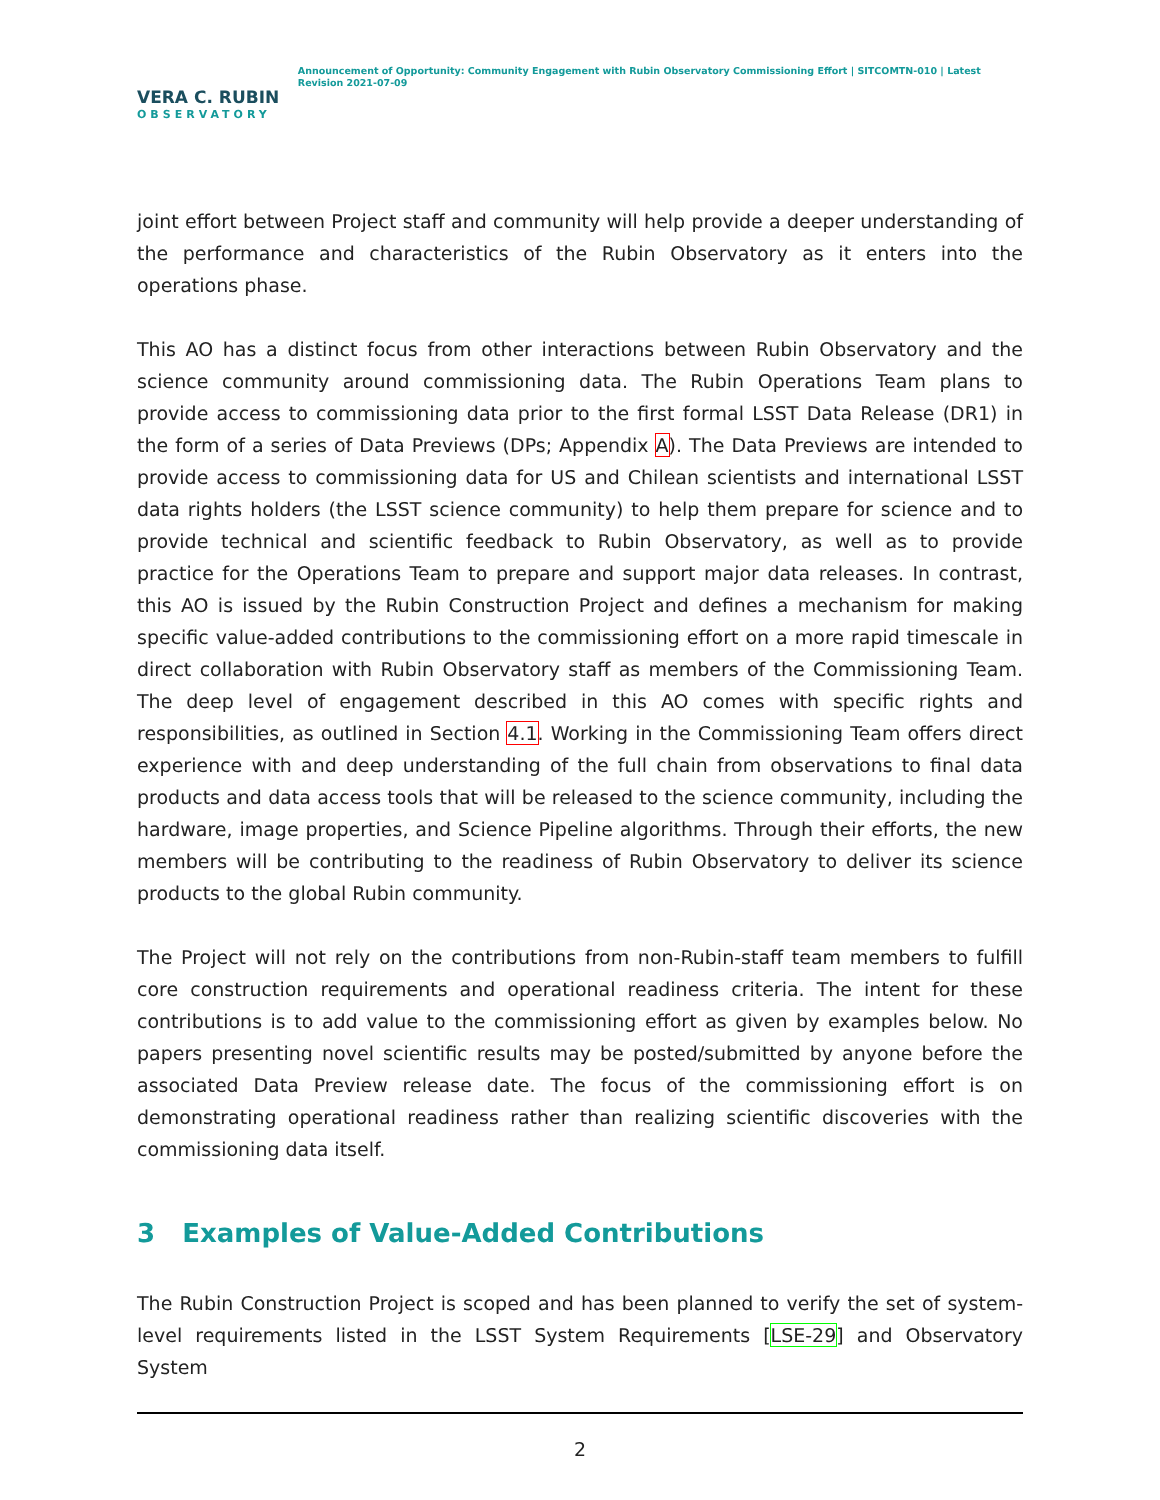VERA C. RUBIN
OBSERVATORY
Announcement of Opportunity: Community Engagement with Rubin Observatory Commissioning Effort | SITCOMTN-010 | Latest Revision 2021-07-09
joint effort between Project staff and community will help provide a deeper understanding of the performance and characteristics of the Rubin Observatory as it enters into the operations phase.
This AO has a distinct focus from other interactions between Rubin Observatory and the science community around commissioning data. The Rubin Operations Team plans to provide access to commissioning data prior to the first formal LSST Data Release (DR1) in the form of a series of Data Previews (DPs; Appendix A). The Data Previews are intended to provide access to commissioning data for US and Chilean scientists and international LSST data rights holders (the LSST science community) to help them prepare for science and to provide technical and scientific feedback to Rubin Observatory, as well as to provide practice for the Operations Team to prepare and support major data releases. In contrast, this AO is issued by the Rubin Construction Project and defines a mechanism for making specific value-added contributions to the commissioning effort on a more rapid timescale in direct collaboration with Rubin Observatory staff as members of the Commissioning Team. The deep level of engagement described in this AO comes with specific rights and responsibilities, as outlined in Section 4.1. Working in the Commissioning Team offers direct experience with and deep understanding of the full chain from observations to final data products and data access tools that will be released to the science community, including the hardware, image properties, and Science Pipeline algorithms. Through their efforts, the new members will be contributing to the readiness of Rubin Observatory to deliver its science products to the global Rubin community.
The Project will not rely on the contributions from non-Rubin-staff team members to fulfill core construction requirements and operational readiness criteria. The intent for these contributions is to add value to the commissioning effort as given by examples below. No papers presenting novel scientific results may be posted/submitted by anyone before the associated Data Preview release date. The focus of the commissioning effort is on demonstrating operational readiness rather than realizing scientific discoveries with the commissioning data itself.
3 Examples of Value-Added Contributions
The Rubin Construction Project is scoped and has been planned to verify the set of system-level requirements listed in the LSST System Requirements [LSE-29] and Observatory System
2